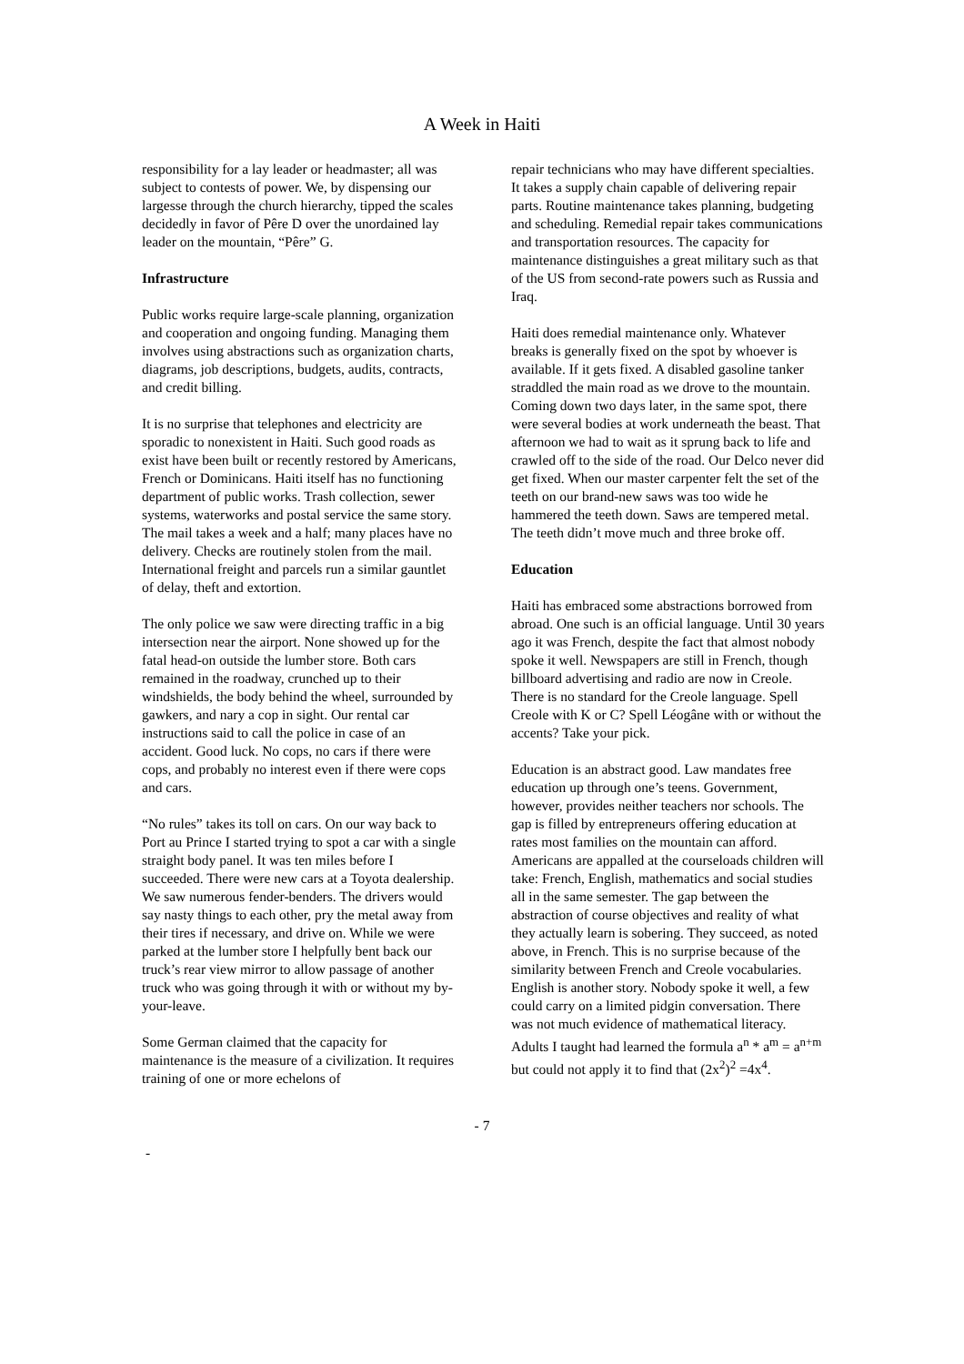A Week in Haiti
responsibility for a lay leader or headmaster; all was subject to contests of power. We, by dispensing our largesse through the church hierarchy, tipped the scales decidedly in favor of Pêre D over the unordained lay leader on the mountain, “Pêre” G.
Infrastructure
Public works require large-scale planning, organization and cooperation and ongoing funding. Managing them involves using abstractions such as organization charts, diagrams, job descriptions, budgets, audits, contracts, and credit billing.
It is no surprise that telephones and electricity are sporadic to nonexistent in Haiti. Such good roads as exist have been built or recently restored by Americans, French or Dominicans. Haiti itself has no functioning department of public works. Trash collection, sewer systems, waterworks and postal service the same story. The mail takes a week and a half; many places have no delivery. Checks are routinely stolen from the mail. International freight and parcels run a similar gauntlet of delay, theft and extortion.
The only police we saw were directing traffic in a big intersection near the airport. None showed up for the fatal head-on outside the lumber store. Both cars remained in the roadway, crunched up to their windshields, the body behind the wheel, surrounded by gawkers, and nary a cop in sight. Our rental car instructions said to call the police in case of an accident. Good luck. No cops, no cars if there were cops, and probably no interest even if there were cops and cars.
“No rules” takes its toll on cars. On our way back to Port au Prince I started trying to spot a car with a single straight body panel. It was ten miles before I succeeded. There were new cars at a Toyota dealership. We saw numerous fender-benders. The drivers would say nasty things to each other, pry the metal away from their tires if necessary, and drive on. While we were parked at the lumber store I helpfully bent back our truck’s rear view mirror to allow passage of another truck who was going through it with or without my by-your-leave.
Some German claimed that the capacity for maintenance is the measure of a civilization. It requires training of one or more echelons of
repair technicians who may have different specialties. It takes a supply chain capable of delivering repair parts. Routine maintenance takes planning, budgeting and scheduling. Remedial repair takes communications and transportation resources. The capacity for maintenance distinguishes a great military such as that of the US from second-rate powers such as Russia and Iraq.
Haiti does remedial maintenance only. Whatever breaks is generally fixed on the spot by whoever is available. If it gets fixed. A disabled gasoline tanker straddled the main road as we drove to the mountain. Coming down two days later, in the same spot, there were several bodies at work underneath the beast. That afternoon we had to wait as it sprung back to life and crawled off to the side of the road. Our Delco never did get fixed. When our master carpenter felt the set of the teeth on our brand-new saws was too wide he hammered the teeth down. Saws are tempered metal. The teeth didn’t move much and three broke off.
Education
Haiti has embraced some abstractions borrowed from abroad. One such is an official language. Until 30 years ago it was French, despite the fact that almost nobody spoke it well. Newspapers are still in French, though billboard advertising and radio are now in Creole. There is no standard for the Creole language. Spell Creole with K or C? Spell Léogâne with or without the accents? Take your pick.
Education is an abstract good. Law mandates free education up through one’s teens. Government, however, provides neither teachers nor schools. The gap is filled by entrepreneurs offering education at rates most families on the mountain can afford. Americans are appalled at the courseloads children will take: French, English, mathematics and social studies all in the same semester. The gap between the abstraction of course objectives and reality of what they actually learn is sobering. They succeed, as noted above, in French. This is no surprise because of the similarity between French and Creole vocabularies. English is another story. Nobody spoke it well, a few could carry on a limited pidgin conversation. There was not much evidence of mathematical literacy. Adults I taught had learned the formula a<sup>n</sup> * a<sup>m</sup> = a<sup>n+m</sup> but could not apply it to find that (2x<sup>2</sup>)<sup>2</sup> =4x<sup>4</sup>.
- 7
-